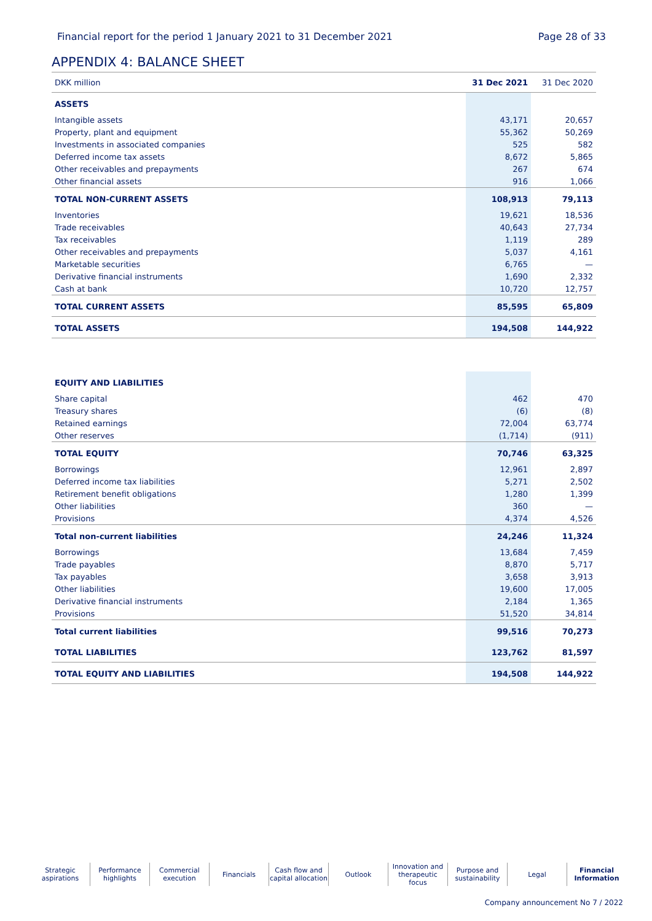Financial report for the period 1 January 2021 to 31 December 2021 Page 28 of 33
APPENDIX 4: BALANCE SHEET
| DKK million | 31 Dec 2021 | 31 Dec 2020 |
| --- | --- | --- |
| ASSETS | | |
| Intangible assets | 43,171 | 20,657 |
| Property, plant and equipment | 55,362 | 50,269 |
| Investments in associated companies | 525 | 582 |
| Deferred income tax assets | 8,672 | 5,865 |
| Other receivables and prepayments | 267 | 674 |
| Other financial assets | 916 | 1,066 |
| TOTAL NON-CURRENT ASSETS | 108,913 | 79,113 |
| Inventories | 19,621 | 18,536 |
| Trade receivables | 40,643 | 27,734 |
| Tax receivables | 1,119 | 289 |
| Other receivables and prepayments | 5,037 | 4,161 |
| Marketable securities | 6,765 | — |
| Derivative financial instruments | 1,690 | 2,332 |
| Cash at bank | 10,720 | 12,757 |
| TOTAL CURRENT ASSETS | 85,595 | 65,809 |
| TOTAL ASSETS | 194,508 | 144,922 |
| EQUITY AND LIABILITIES | | |
| Share capital | 462 | 470 |
| Treasury shares | (6) | (8) |
| Retained earnings | 72,004 | 63,774 |
| Other reserves | (1,714) | (911) |
| TOTAL EQUITY | 70,746 | 63,325 |
| Borrowings | 12,961 | 2,897 |
| Deferred income tax liabilities | 5,271 | 2,502 |
| Retirement benefit obligations | 1,280 | 1,399 |
| Other liabilities | 360 | — |
| Provisions | 4,374 | 4,526 |
| Total non-current liabilities | 24,246 | 11,324 |
| Borrowings | 13,684 | 7,459 |
| Trade payables | 8,870 | 5,717 |
| Tax payables | 3,658 | 3,913 |
| Other liabilities | 19,600 | 17,005 |
| Derivative financial instruments | 2,184 | 1,365 |
| Provisions | 51,520 | 34,814 |
| Total current liabilities | 99,516 | 70,273 |
| TOTAL LIABILITIES | 123,762 | 81,597 |
| TOTAL EQUITY AND LIABILITIES | 194,508 | 144,922 |
Strategic aspirations
Performance highlights
Commercial execution
Financials Cash flow and capital allocation
Outlook Innovation and therapeutic focus
Purpose and sustainability
Legal Financial Information
Company announcement No 7 / 2022